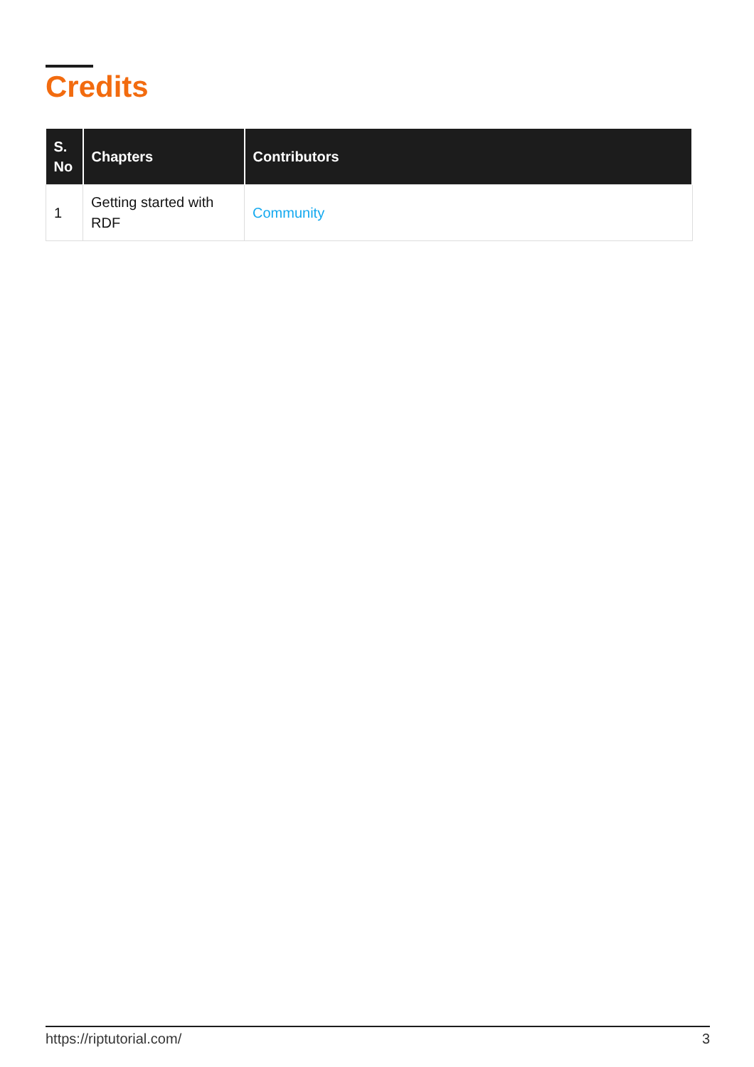Credits
| S. No | Chapters | Contributors |
| --- | --- | --- |
| 1 | Getting started with RDF | Community |
https://riptutorial.com/ 3